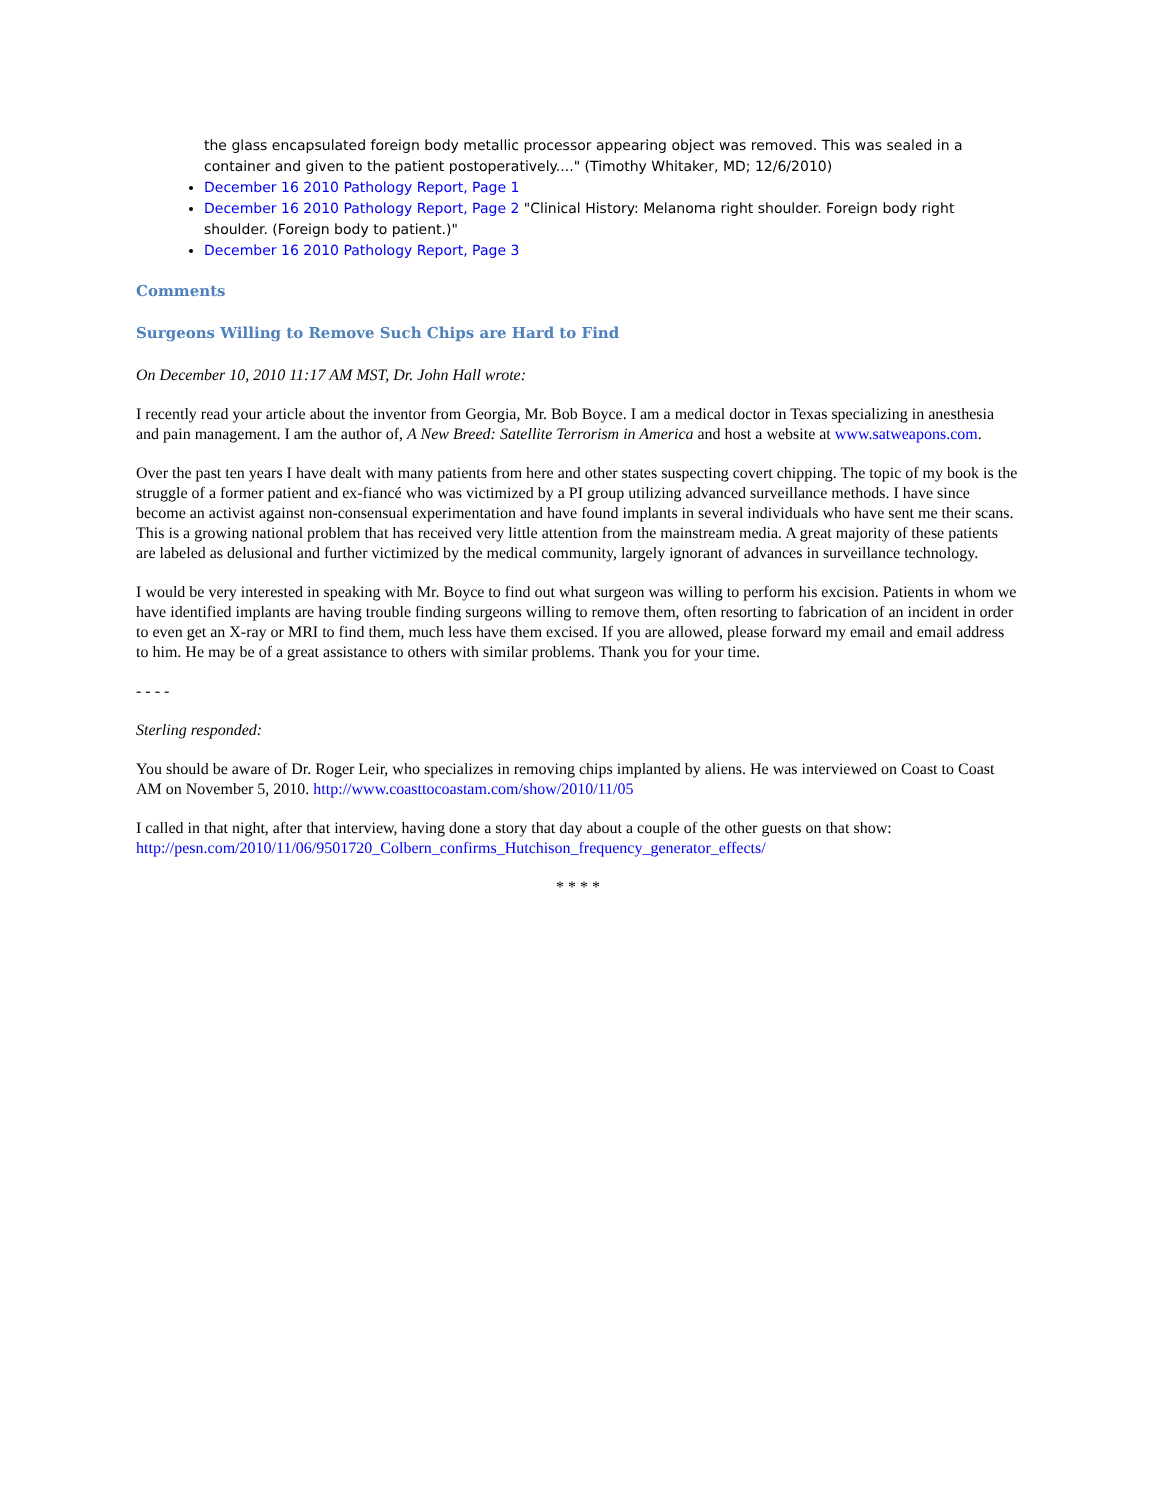the glass encapsulated foreign body metallic processor appearing object was removed. This was sealed in a container and given to the patient postoperatively...." (Timothy Whitaker, MD; 12/6/2010)
December 16 2010 Pathology Report, Page 1
December 16 2010 Pathology Report, Page 2 "Clinical History: Melanoma right shoulder. Foreign body right shoulder. (Foreign body to patient.)"
December 16 2010 Pathology Report, Page 3
Comments
Surgeons Willing to Remove Such Chips are Hard to Find
On December 10, 2010 11:17 AM MST, Dr. John Hall wrote:
I recently read your article about the inventor from Georgia, Mr. Bob Boyce. I am a medical doctor in Texas specializing in anesthesia and pain management. I am the author of, A New Breed: Satellite Terrorism in America and host a website at www.satweapons.com.
Over the past ten years I have dealt with many patients from here and other states suspecting covert chipping. The topic of my book is the struggle of a former patient and ex-fiancé who was victimized by a PI group utilizing advanced surveillance methods. I have since become an activist against non-consensual experimentation and have found implants in several individuals who have sent me their scans. This is a growing national problem that has received very little attention from the mainstream media. A great majority of these patients are labeled as delusional and further victimized by the medical community, largely ignorant of advances in surveillance technology.
I would be very interested in speaking with Mr. Boyce to find out what surgeon was willing to perform his excision. Patients in whom we have identified implants are having trouble finding surgeons willing to remove them, often resorting to fabrication of an incident in order to even get an X-ray or MRI to find them, much less have them excised. If you are allowed, please forward my email and email address to him. He may be of a great assistance to others with similar problems. Thank you for your time.
- - - -
Sterling responded:
You should be aware of Dr. Roger Leir, who specializes in removing chips implanted by aliens. He was interviewed on Coast to Coast AM on November 5, 2010. http://www.coasttocoastam.com/show/2010/11/05
I called in that night, after that interview, having done a story that day about a couple of the other guests on that show: http://pesn.com/2010/11/06/9501720_Colbern_confirms_Hutchison_frequency_generator_effects/
* * * *